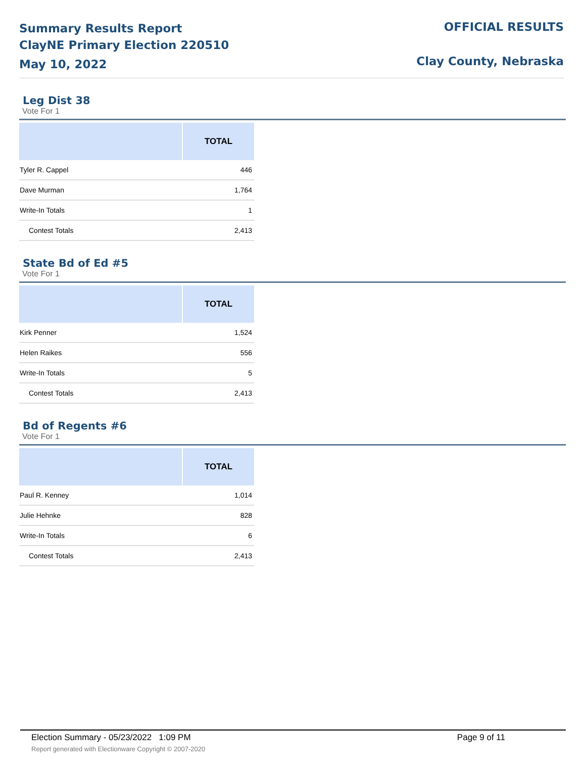Summary Results Report
ClayNE Primary Election 220510
May 10, 2022
OFFICIAL RESULTS
Clay County, Nebraska
Leg Dist 38
Vote For 1
| | TOTAL |
| --- | --- |
| Tyler R. Cappel | 446 |
| Dave Murman | 1,764 |
| Write-In Totals | 1 |
| Contest Totals | 2,413 |
State Bd of Ed #5
Vote For 1
| | TOTAL |
| --- | --- |
| Kirk Penner | 1,524 |
| Helen Raikes | 556 |
| Write-In Totals | 5 |
| Contest Totals | 2,413 |
Bd of Regents #6
Vote For 1
| | TOTAL |
| --- | --- |
| Paul R. Kenney | 1,014 |
| Julie Hehnke | 828 |
| Write-In Totals | 6 |
| Contest Totals | 2,413 |
Election Summary - 05/23/2022 1:09 PM
Report generated with Electionware Copyright © 2007-2020
Page 9 of 11